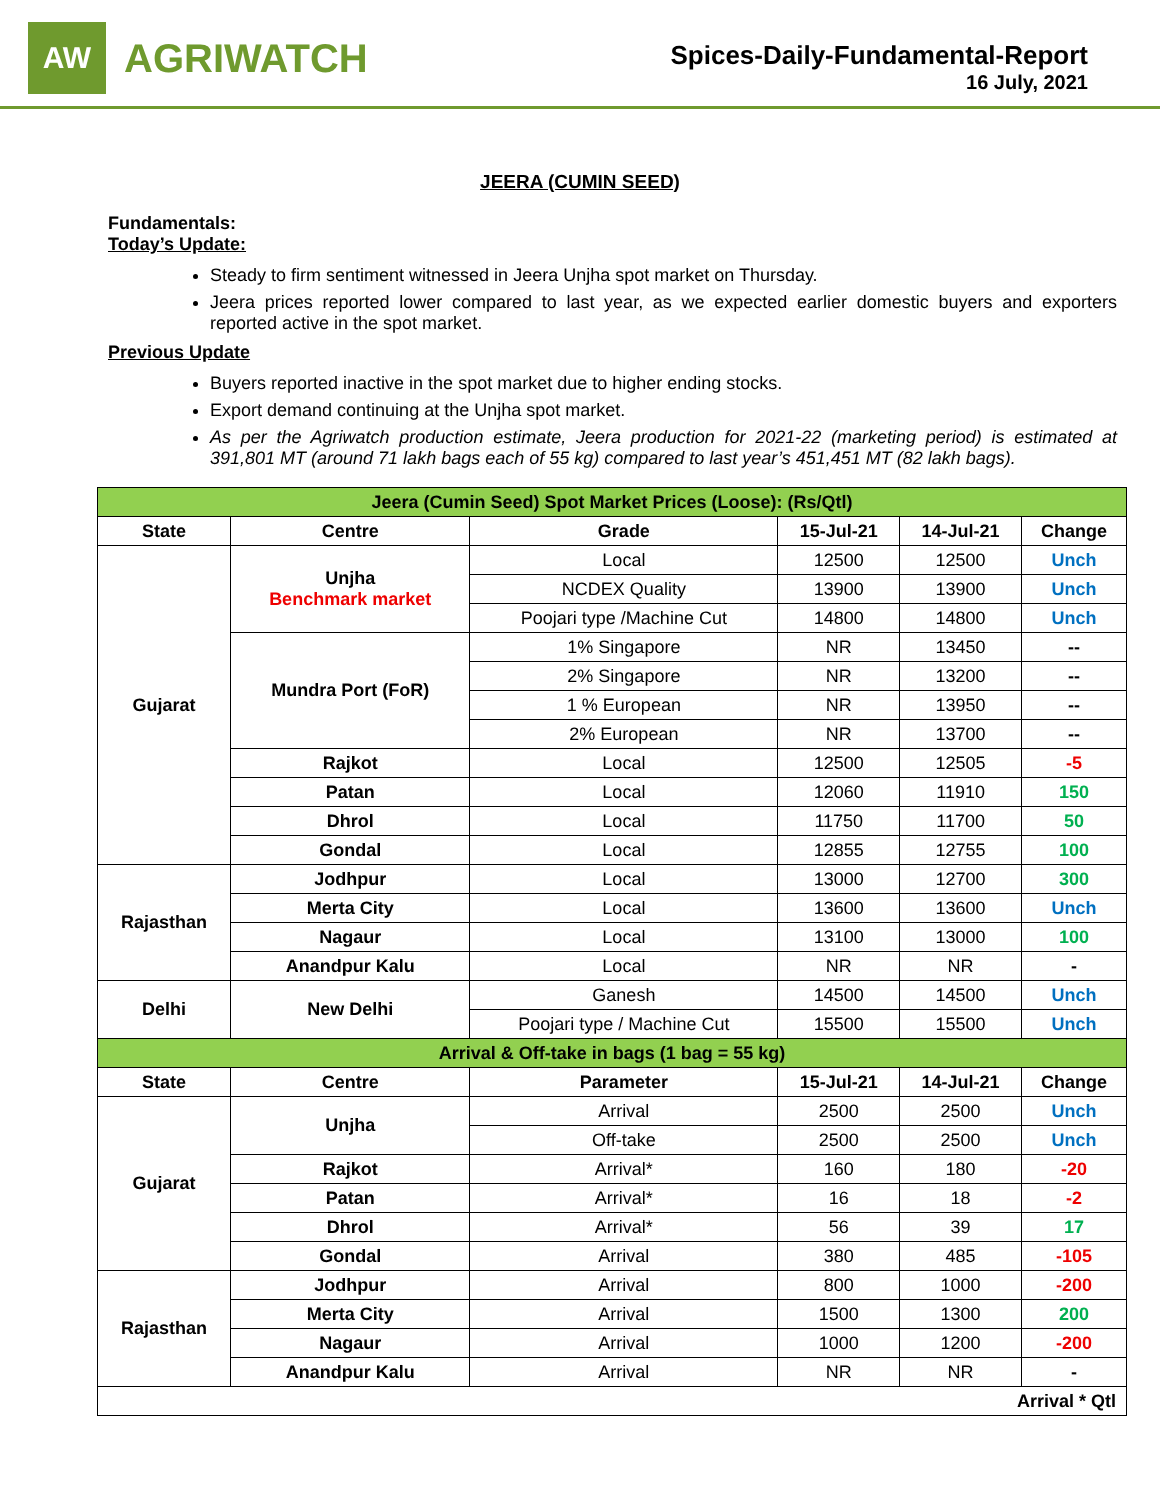AW
AGRIWATCH
Spices-Daily-Fundamental-Report
16 July, 2021
JEERA (CUMIN SEED)
Fundamentals:
Today’s Update:
Steady to firm sentiment witnessed in Jeera Unjha spot market on Thursday.
Jeera prices reported lower compared to last year, as we expected earlier domestic buyers and exporters reported active in the spot market.
Previous Update
Buyers reported inactive in the spot market due to higher ending stocks.
Export demand continuing at the Unjha spot market.
As per the Agriwatch production estimate, Jeera production for 2021-22 (marketing period) is estimated at 391,801 MT (around 71 lakh bags each of 55 kg) compared to last year’s 451,451 MT (82 lakh bags).
| Jeera (Cumin Seed) Spot Market Prices (Loose): (Rs/Qtl) | | | | | |
| State | Centre | Grade | 15-Jul-21 | 14-Jul-21 | Change |
| Gujarat | Unjha Benchmark market | Local | 12500 | 12500 | Unch |
| | | NCDEX Quality | 13900 | 13900 | Unch |
| | | Poojari type /Machine Cut | 14800 | 14800 | Unch |
| | Mundra Port (FoR) | 1% Singapore | NR | 13450 | -- |
| | | 2% Singapore | NR | 13200 | -- |
| | | 1 % European | NR | 13950 | -- |
| | | 2% European | NR | 13700 | -- |
| | Rajkot | Local | 12500 | 12505 | -5 |
| | Patan | Local | 12060 | 11910 | 150 |
| | Dhrol | Local | 11750 | 11700 | 50 |
| | Gondal | Local | 12855 | 12755 | 100 |
| Rajasthan | Jodhpur | Local | 13000 | 12700 | 300 |
| | Merta City | Local | 13600 | 13600 | Unch |
| | Nagaur | Local | 13100 | 13000 | 100 |
| | Anandpur Kalu | Local | NR | NR | - |
| Delhi | New Delhi | Ganesh | 14500 | 14500 | Unch |
| | | Poojari type / Machine Cut | 15500 | 15500 | Unch |
| Arrival & Off-take in bags (1 bag = 55 kg) | | | | | |
| State | Centre | Parameter | 15-Jul-21 | 14-Jul-21 | Change |
| Gujarat | Unjha | Arrival | 2500 | 2500 | Unch |
| | | Off-take | 2500 | 2500 | Unch |
| | Rajkot | Arrival* | 160 | 180 | -20 |
| | Patan | Arrival* | 16 | 18 | -2 |
| | Dhrol | Arrival* | 56 | 39 | 17 |
| | Gondal | Arrival | 380 | 485 | -105 |
| Rajasthan | Jodhpur | Arrival | 800 | 1000 | -200 |
| | Merta City | Arrival | 1500 | 1300 | 200 |
| | Nagaur | Arrival | 1000 | 1200 | -200 |
| | Anandpur Kalu | Arrival | NR | NR | - |
| Arrival * Qtl | | | | | |